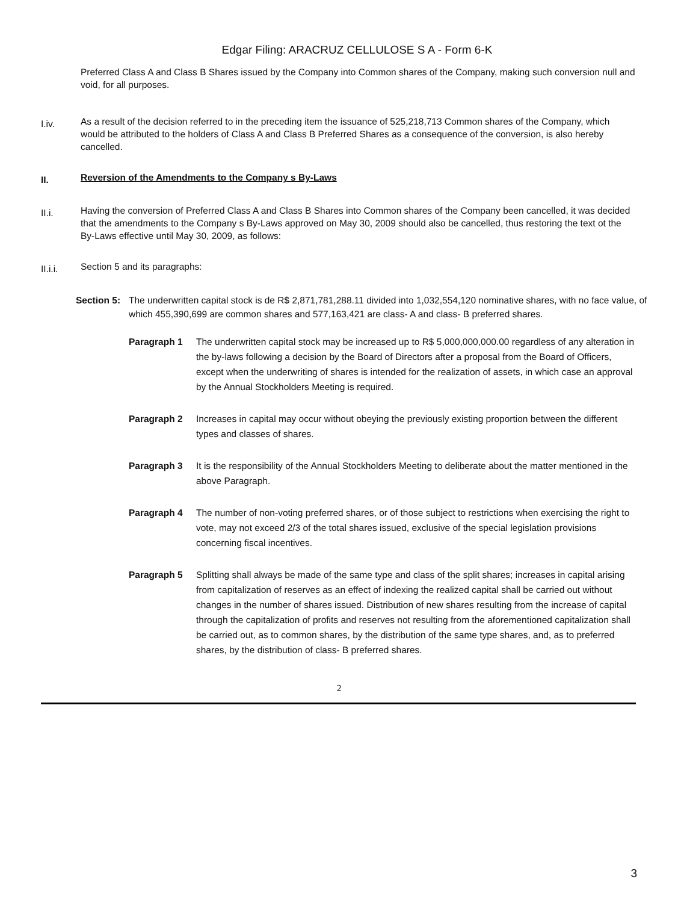Edgar Filing: ARACRUZ CELLULOSE S A - Form 6-K
Preferred Class A and Class B Shares issued by the Company into Common shares of the Company, making such conversion null and void, for all purposes.
I.iv.
As a result of the decision referred to in the preceding item the issuance of 525,218,713 Common shares of the Company, which would be attributed to the holders of Class A and Class B Preferred Shares as a consequence of the conversion, is also hereby cancelled.
II.
Reversion of the Amendments to the Company s By-Laws
II.i.
Having the conversion of Preferred Class A and Class B Shares into Common shares of the Company been cancelled, it was decided that the amendments to the Company s By-Laws approved on May 30, 2009 should also be cancelled, thus restoring the text ot the By-Laws effective until May 30, 2009, as follows:
II.i.i.
Section 5 and its paragraphs:
Section 5:
The underwritten capital stock is de R$ 2,871,781,288.11 divided into 1,032,554,120 nominative shares, with no face value, of which 455,390,699 are common shares and 577,163,421 are class- A and class- B preferred shares.
Paragraph 1 The underwritten capital stock may be increased up to R$ 5,000,000,000.00 regardless of any alteration in the by-laws following a decision by the Board of Directors after a proposal from the Board of Officers, except when the underwriting of shares is intended for the realization of assets, in which case an approval by the Annual Stockholders Meeting is required.
Paragraph 2 Increases in capital may occur without obeying the previously existing proportion between the different types and classes of shares.
Paragraph 3 It is the responsibility of the Annual Stockholders Meeting to deliberate about the matter mentioned in the above Paragraph.
Paragraph 4 The number of non-voting preferred shares, or of those subject to restrictions when exercising the right to vote, may not exceed 2/3 of the total shares issued, exclusive of the special legislation provisions concerning fiscal incentives.
Paragraph 5 Splitting shall always be made of the same type and class of the split shares; increases in capital arising from capitalization of reserves as an effect of indexing the realized capital shall be carried out without changes in the number of shares issued. Distribution of new shares resulting from the increase of capital through the capitalization of profits and reserves not resulting from the aforementioned capitalization shall be carried out, as to common shares, by the distribution of the same type shares, and, as to preferred shares, by the distribution of class- B preferred shares.
2
3